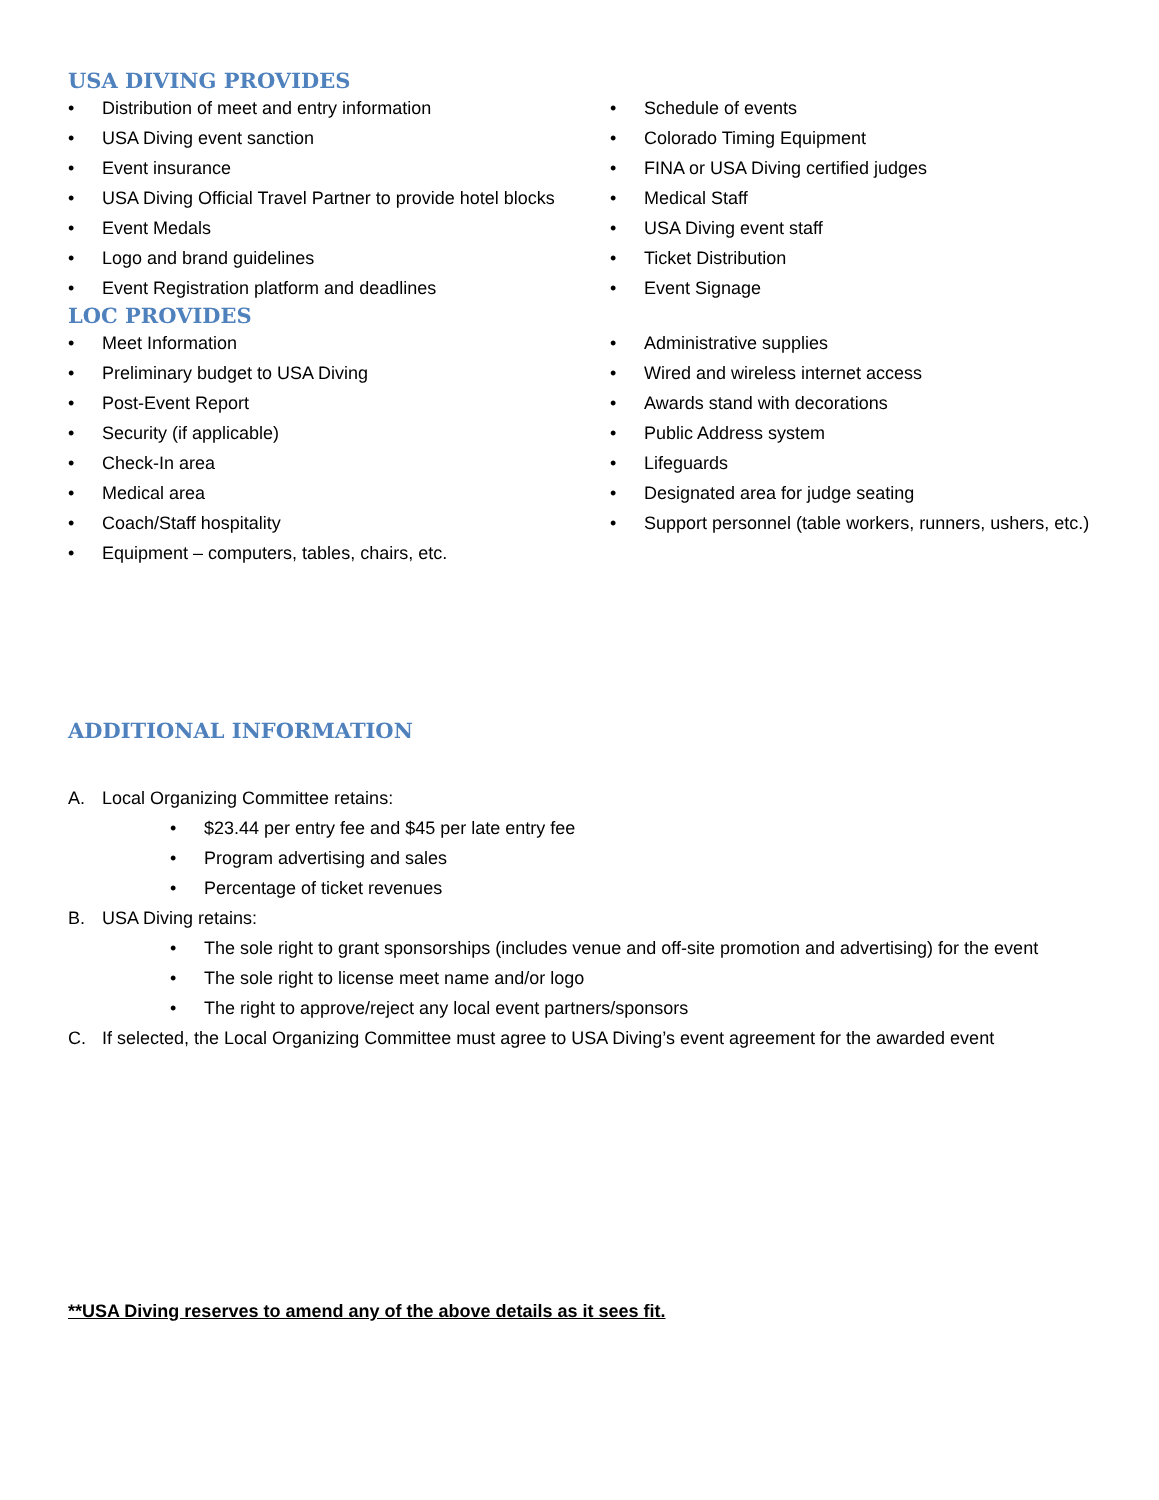USA DIVING PROVIDES
• Distribution of meet and entry information
• USA Diving event sanction
• Event insurance
• USA Diving Official Travel Partner to provide hotel blocks
• Event Medals
• Logo and brand guidelines
• Event Registration platform and deadlines
• Schedule of events
• Colorado Timing Equipment
• FINA or USA Diving certified judges
• Medical Staff
• USA Diving event staff
• Ticket Distribution
• Event Signage
LOC PROVIDES
• Meet Information
• Preliminary budget to USA Diving
• Post-Event Report
• Security (if applicable)
• Check-In area
• Medical area
• Coach/Staff hospitality
• Equipment – computers, tables, chairs, etc.
• Administrative supplies
• Wired and wireless internet access
• Awards stand with decorations
• Public Address system
• Lifeguards
• Designated area for judge seating
• Support personnel (table workers, runners, ushers, etc.)
ADDITIONAL INFORMATION
A. Local Organizing Committee retains:
• $23.44 per entry fee and $45 per late entry fee
• Program advertising and sales
• Percentage of ticket revenues
B. USA Diving retains:
• The sole right to grant sponsorships (includes venue and off-site promotion and advertising) for the event
• The sole right to license meet name and/or logo
• The right to approve/reject any local event partners/sponsors
C. If selected, the Local Organizing Committee must agree to USA Diving’s event agreement for the awarded event
**USA Diving reserves to amend any of the above details as it sees fit.